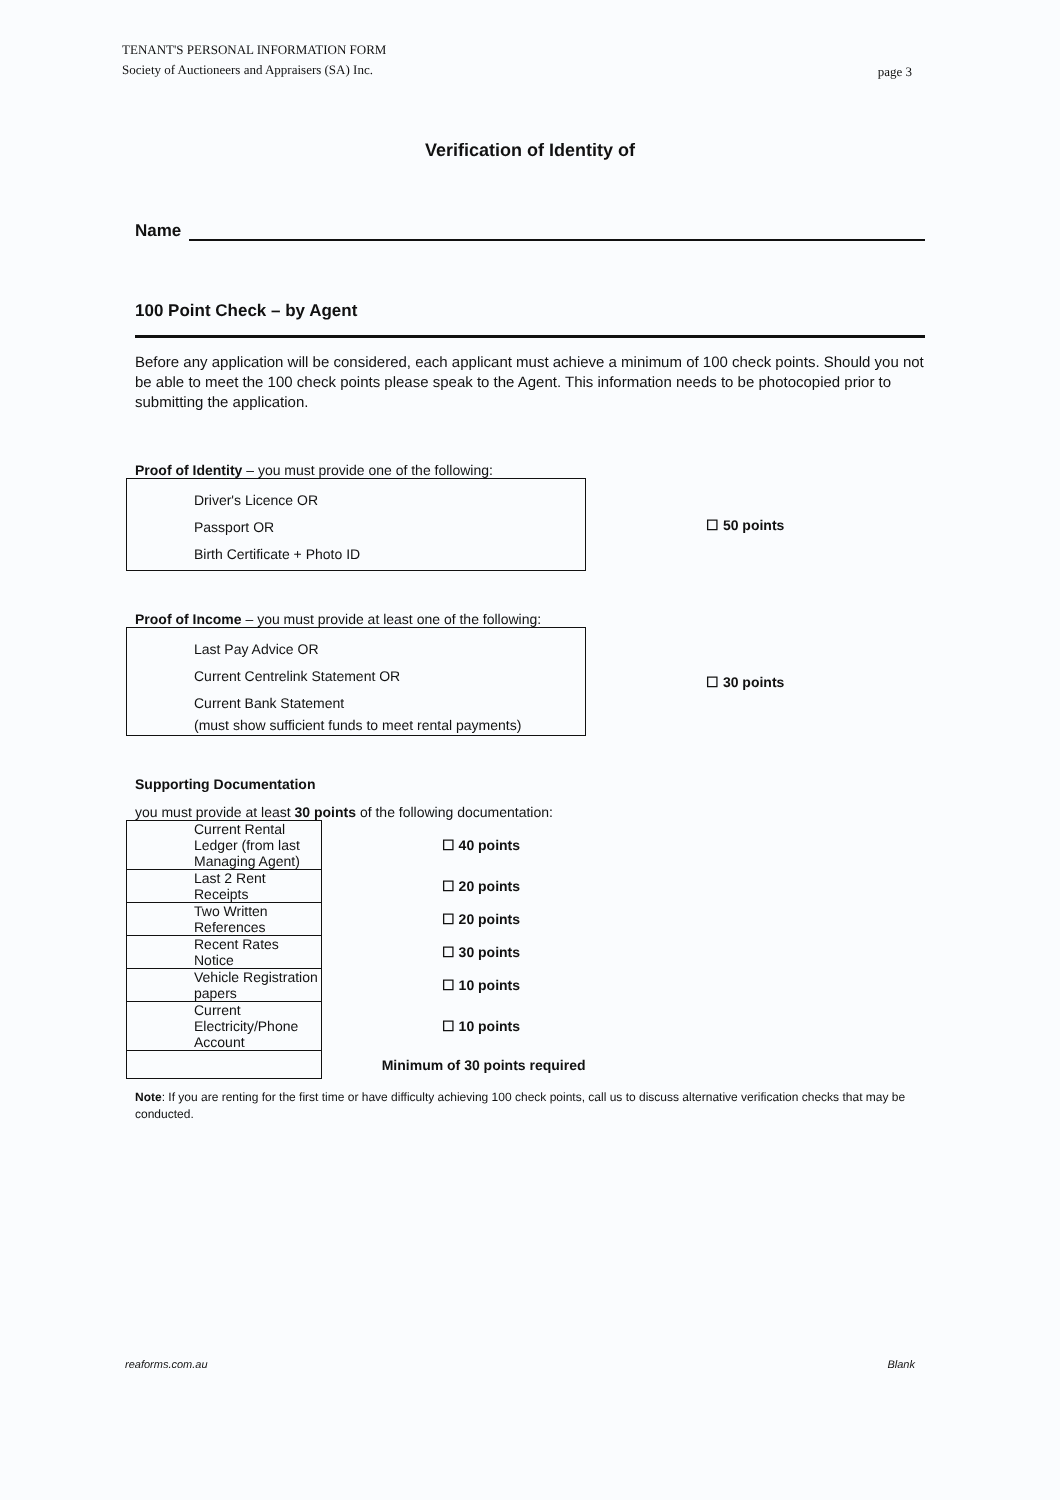TENANT'S PERSONAL INFORMATION FORM
Society of Auctioneers and Appraisers (SA) Inc.
page 3
Verification of Identity of
Name
100 Point Check – by Agent
Before any application will be considered, each applicant must achieve a minimum of 100 check points. Should you not be able to meet the 100 check points please speak to the Agent. This information needs to be photocopied prior to submitting the application.
Proof of Identity – you must provide one of the following:
Driver's Licence OR
Passport OR
Birth Certificate + Photo ID
☐ 50 points
Proof of Income – you must provide at least one of the following:
Last Pay Advice OR
Current Centrelink Statement OR
Current Bank Statement
(must show sufficient funds to meet rental payments)
☐ 30 points
Supporting Documentation
you must provide at least 30 points of the following documentation:
| Current Rental Ledger (from last Managing Agent) | ☐ 40 points |
| Last 2 Rent Receipts | ☐ 20 points |
| Two Written References | ☐ 20 points |
| Recent Rates Notice | ☐ 30 points |
| Vehicle Registration papers | ☐ 10 points |
| Current Electricity/Phone Account | ☐ 10 points |
| | Minimum of 30 points required |
Note: If you are renting for the first time or have difficulty achieving 100 check points, call us to discuss alternative verification checks that may be conducted.
reaforms.com.au Blank